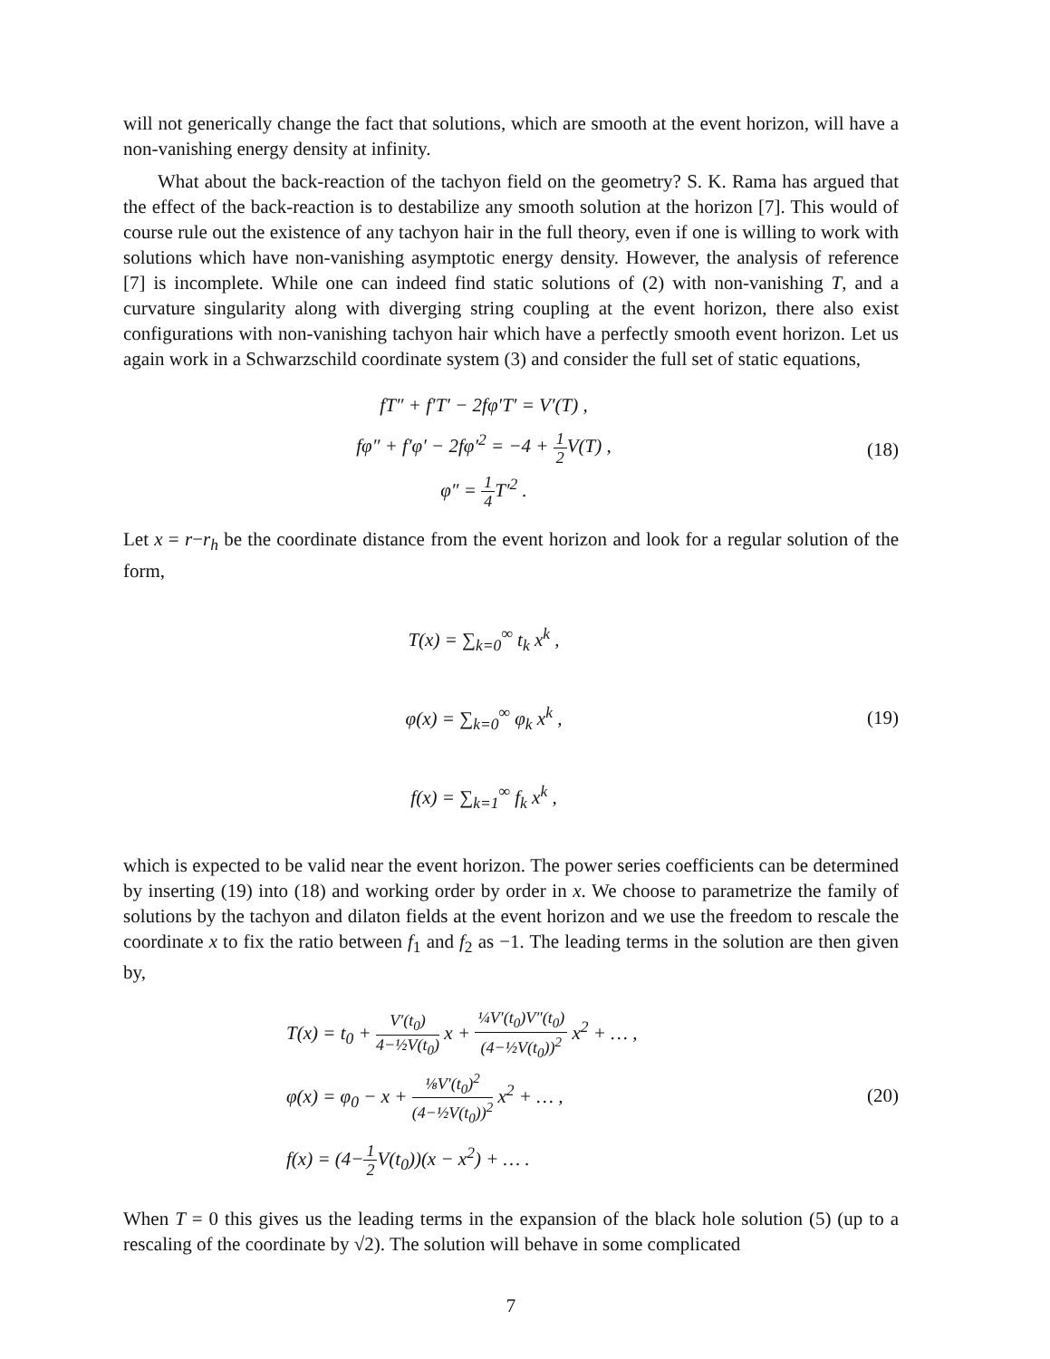will not generically change the fact that solutions, which are smooth at the event horizon, will have a non-vanishing energy density at infinity.
What about the back-reaction of the tachyon field on the geometry? S. K. Rama has argued that the effect of the back-reaction is to destabilize any smooth solution at the horizon [7]. This would of course rule out the existence of any tachyon hair in the full theory, even if one is willing to work with solutions which have non-vanishing asymptotic energy density. However, the analysis of reference [7] is incomplete. While one can indeed find static solutions of (2) with non-vanishing T, and a curvature singularity along with diverging string coupling at the event horizon, there also exist configurations with non-vanishing tachyon hair which have a perfectly smooth event horizon. Let us again work in a Schwarzschild coordinate system (3) and consider the full set of static equations,
fT″ + f′T′ − 2fφ′T′ = V′(T) ,
fφ″ + f′φ′ − 2fφ′<sup>2</sup> = −4 + 1 2 V(T) ,
φ″ = 1 4 T′<sup>2</sup> .
(18)
Let x = r−r<sub>h</sub> be the coordinate distance from the event horizon and look for a regular solution of the form,
T(x) = ∑<sub>k=0</sub><sup>∞</sup> t<sub>k</sub> x<sup>k</sup> ,
φ(x) = ∑<sub>k=0</sub><sup>∞</sup> φ<sub>k</sub> x<sup>k</sup> ,
f(x) = ∑<sub>k=1</sub><sup>∞</sup> f<sub>k</sub> x<sup>k</sup> ,
(19)
which is expected to be valid near the event horizon. The power series coefficients can be determined by inserting (19) into (18) and working order by order in x. We choose to parametrize the family of solutions by the tachyon and dilaton fields at the event horizon and we use the freedom to rescale the coordinate x to fix the ratio between f<sub>1</sub> and f<sub>2</sub> as −1. The leading terms in the solution are then given by,
T(x) = t<sub>0</sub> + V′(t<sub>0</sub>) 4−½V(t<sub>0</sub>) x + ¼V′(t<sub>0</sub>)V″(t<sub>0</sub>) (4−½V(t<sub>0</sub>))<sup>2</sup> x<sup>2</sup> + … ,
φ(x) = φ<sub>0</sub> − x + ⅛V′(t<sub>0</sub>)<sup>2</sup> (4−½V(t<sub>0</sub>))<sup>2</sup> x<sup>2</sup> + … ,
f(x) = (4−1 2 V(t<sub>0</sub>))(x − x<sup>2</sup>) + … .
(20)
When T = 0 this gives us the leading terms in the expansion of the black hole solution (5) (up to a rescaling of the coordinate by √2). The solution will behave in some complicated
7